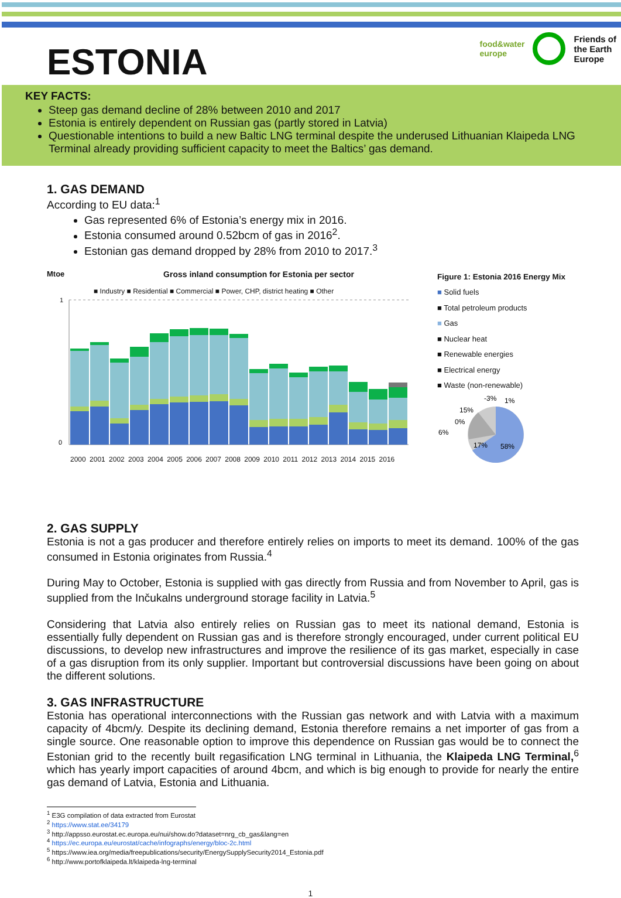ESTONIA
food&water
europe
Friends of
the Earth
Europe
KEY FACTS:
Steep gas demand decline of 28% between 2010 and 2017
Estonia is entirely dependent on Russian gas (partly stored in Latvia)
Questionable intentions to build a new Baltic LNG terminal despite the underused Lithuanian Klaipeda LNG Terminal already providing sufficient capacity to meet the Baltics’ gas demand.
1. GAS DEMAND
According to EU data:<sup>1</sup>
Gas represented 6% of Estonia’s energy mix in 2016.
Estonia consumed around 0.52bcm of gas in 2016<sup>2</sup>.
Estonian gas demand dropped by 28% from 2010 to 2017.<sup>3</sup>
Mtoe Gross inland consumption for Estonia per sector
■ Industry ■ Residential ■ Commercial ■ Power, CHP, district heating ■ Other
1
0
2000 2001 2002 2003 2004 2005 2006 2007 2008 2009 2010 2011 2012 2013 2014 2015 2016
Figure 1: Estonia 2016 Energy Mix
■ Solid fuels
■ Total petroleum products
■ Gas
■ Nuclear heat
■ Renewable energies
■ Electrical energy
■ Waste (non-renewable)
-3%
1%
15%
0%
6%
17%
58%
2. GAS SUPPLY
Estonia is not a gas producer and therefore entirely relies on imports to meet its demand. 100% of the gas consumed in Estonia originates from Russia.<sup>4</sup>
During May to October, Estonia is supplied with gas directly from Russia and from November to April, gas is supplied from the Inčukalns underground storage facility in Latvia.<sup>5</sup>
Considering that Latvia also entirely relies on Russian gas to meet its national demand, Estonia is essentially fully dependent on Russian gas and is therefore strongly encouraged, under current political EU discussions, to develop new infrastructures and improve the resilience of its gas market, especially in case of a gas disruption from its only supplier. Important but controversial discussions have been going on about the different solutions.
3. GAS INFRASTRUCTURE
Estonia has operational interconnections with the Russian gas network and with Latvia with a maximum capacity of 4bcm/y. Despite its declining demand, Estonia therefore remains a net importer of gas from a single source. One reasonable option to improve this dependence on Russian gas would be to connect the Estonian grid to the recently built regasification LNG terminal in Lithuania, the Klaipeda LNG Terminal,<sup>6</sup> which has yearly import capacities of around 4bcm, and which is big enough to provide for nearly the entire gas demand of Latvia, Estonia and Lithuania.
<sup>1</sup> E3G compilation of data extracted from Eurostat
<sup>2</sup> https://www.stat.ee/34179
<sup>3</sup> http://appsso.eurostat.ec.europa.eu/nui/show.do?dataset=nrg_cb_gas&lang=en
<sup>4</sup> https://ec.europa.eu/eurostat/cache/infographs/energy/bloc-2c.html
<sup>5</sup> https://www.iea.org/media/freepublications/security/EnergySupplySecurity2014_Estonia.pdf
<sup>6</sup> http://www.portofklaipeda.lt/klaipeda-lng-terminal
1